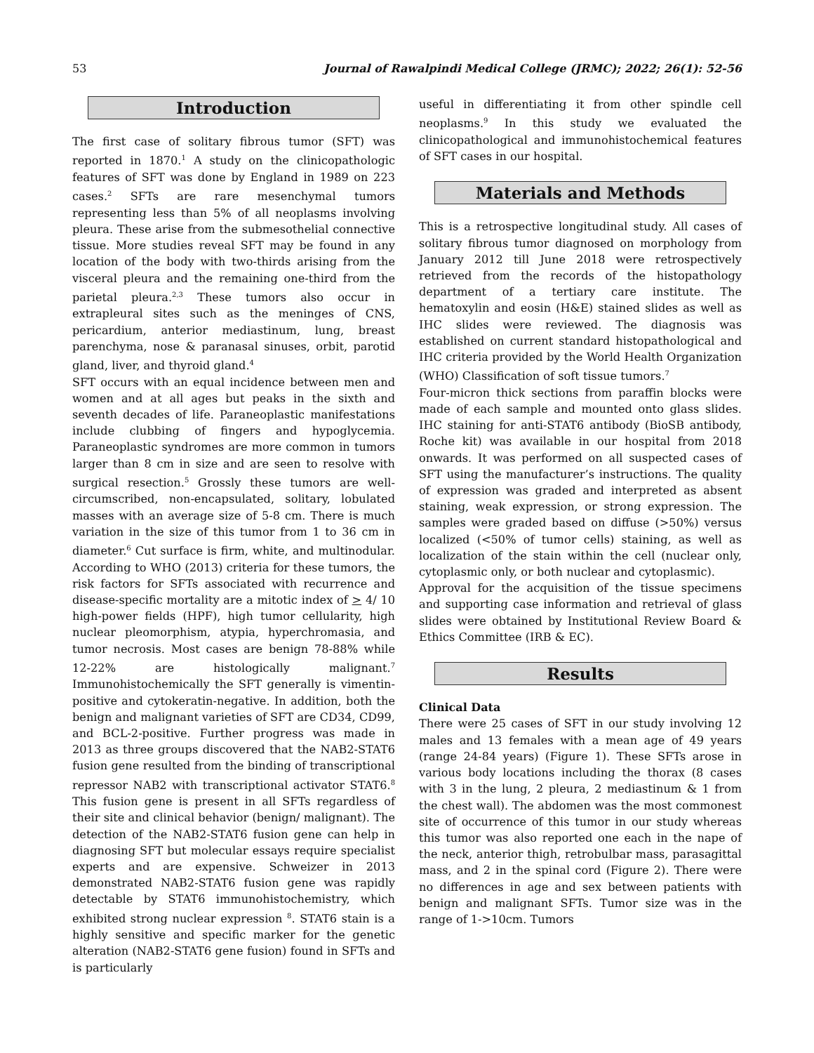53 Journal of Rawalpindi Medical College (JRMC); 2022; 26(1): 52-56
Introduction
The first case of solitary fibrous tumor (SFT) was reported in 1870.<sup>1</sup> A study on the clinicopathologic features of SFT was done by England in 1989 on 223 cases.<sup>2</sup> SFTs are rare mesenchymal tumors representing less than 5% of all neoplasms involving pleura. These arise from the submesothelial connective tissue. More studies reveal SFT may be found in any location of the body with two-thirds arising from the visceral pleura and the remaining one-third from the parietal pleura.<sup>2,3</sup> These tumors also occur in extrapleural sites such as the meninges of CNS, pericardium, anterior mediastinum, lung, breast parenchyma, nose & paranasal sinuses, orbit, parotid gland, liver, and thyroid gland.<sup>4</sup>
SFT occurs with an equal incidence between men and women and at all ages but peaks in the sixth and seventh decades of life. Paraneoplastic manifestations include clubbing of fingers and hypoglycemia. Paraneoplastic syndromes are more common in tumors larger than 8 cm in size and are seen to resolve with surgical resection.<sup>5</sup> Grossly these tumors are well-circumscribed, non-encapsulated, solitary, lobulated masses with an average size of 5-8 cm. There is much variation in the size of this tumor from 1 to 36 cm in diameter.<sup>6</sup> Cut surface is firm, white, and multinodular. According to WHO (2013) criteria for these tumors, the risk factors for SFTs associated with recurrence and disease-specific mortality are a mitotic index of > 4/ 10 high-power fields (HPF), high tumor cellularity, high nuclear pleomorphism, atypia, hyperchromasia, and tumor necrosis. Most cases are benign 78-88% while 12-22% are histologically malignant.<sup>7</sup> Immunohistochemically the SFT generally is vimentin-positive and cytokeratin-negative. In addition, both the benign and malignant varieties of SFT are CD34, CD99, and BCL-2-positive. Further progress was made in 2013 as three groups discovered that the NAB2-STAT6 fusion gene resulted from the binding of transcriptional repressor NAB2 with transcriptional activator STAT6.<sup>8</sup> This fusion gene is present in all SFTs regardless of their site and clinical behavior (benign/ malignant). The detection of the NAB2-STAT6 fusion gene can help in diagnosing SFT but molecular essays require specialist experts and are expensive. Schweizer in 2013 demonstrated NAB2-STAT6 fusion gene was rapidly detectable by STAT6 immunohistochemistry, which exhibited strong nuclear expression <sup>8</sup>. STAT6 stain is a highly sensitive and specific marker for the genetic alteration (NAB2-STAT6 gene fusion) found in SFTs and is particularly
useful in differentiating it from other spindle cell neoplasms.<sup>9</sup> In this study we evaluated the clinicopathological and immunohistochemical features of SFT cases in our hospital.
Materials and Methods
This is a retrospective longitudinal study. All cases of solitary fibrous tumor diagnosed on morphology from January 2012 till June 2018 were retrospectively retrieved from the records of the histopathology department of a tertiary care institute. The hematoxylin and eosin (H&E) stained slides as well as IHC slides were reviewed. The diagnosis was established on current standard histopathological and IHC criteria provided by the World Health Organization (WHO) Classification of soft tissue tumors.<sup>7</sup>
Four-micron thick sections from paraffin blocks were made of each sample and mounted onto glass slides. IHC staining for anti-STAT6 antibody (BioSB antibody, Roche kit) was available in our hospital from 2018 onwards. It was performed on all suspected cases of SFT using the manufacturer’s instructions. The quality of expression was graded and interpreted as absent staining, weak expression, or strong expression. The samples were graded based on diffuse (>50%) versus localized (<50% of tumor cells) staining, as well as localization of the stain within the cell (nuclear only, cytoplasmic only, or both nuclear and cytoplasmic).
Approval for the acquisition of the tissue specimens and supporting case information and retrieval of glass slides were obtained by Institutional Review Board & Ethics Committee (IRB & EC).
Results
Clinical Data
There were 25 cases of SFT in our study involving 12 males and 13 females with a mean age of 49 years (range 24-84 years) (Figure 1). These SFTs arose in various body locations including the thorax (8 cases with 3 in the lung, 2 pleura, 2 mediastinum & 1 from the chest wall). The abdomen was the most commonest site of occurrence of this tumor in our study whereas this tumor was also reported one each in the nape of the neck, anterior thigh, retrobulbar mass, parasagittal mass, and 2 in the spinal cord (Figure 2). There were no differences in age and sex between patients with benign and malignant SFTs. Tumor size was in the range of 1->10cm. Tumors